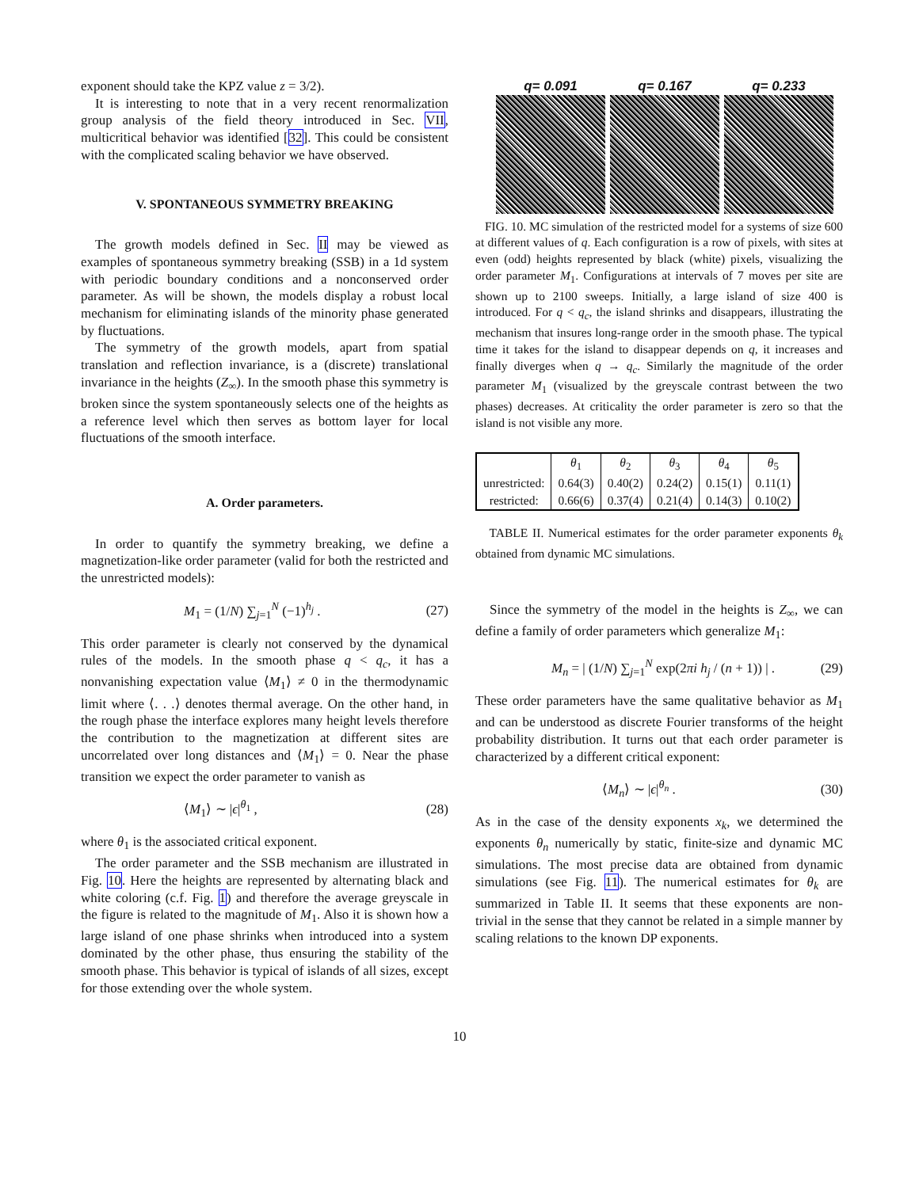exponent should take the KPZ value z = 3/2).
It is interesting to note that in a very recent renormalization group analysis of the field theory introduced in Sec. VII, multicritical behavior was identified [32]. This could be consistent with the complicated scaling behavior we have observed.
V. SPONTANEOUS SYMMETRY BREAKING
The growth models defined in Sec. II may be viewed as examples of spontaneous symmetry breaking (SSB) in a 1d system with periodic boundary conditions and a nonconserved order parameter. As will be shown, the models display a robust local mechanism for eliminating islands of the minority phase generated by fluctuations.
The symmetry of the growth models, apart from spatial translation and reflection invariance, is a (discrete) translational invariance in the heights (Z<sub>∞</sub>). In the smooth phase this symmetry is broken since the system spontaneously selects one of the heights as a reference level which then serves as bottom layer for local fluctuations of the smooth interface.
A. Order parameters.
In order to quantify the symmetry breaking, we define a magnetization-like order parameter (valid for both the restricted and the unrestricted models):
M<sub>1</sub> = (1/N) ∑<sub>j=1</sub><sup>N</sup> (−1)<sup>h<sub>j</sub></sup> . (27)
This order parameter is clearly not conserved by the dynamical rules of the models. In the smooth phase q < q<sub>c</sub>, it has a nonvanishing expectation value ⟨M<sub>1</sub>⟩ ≠ 0 in the thermodynamic limit where ⟨. . .⟩ denotes thermal average. On the other hand, in the rough phase the interface explores many height levels therefore the contribution to the magnetization at different sites are uncorrelated over long distances and ⟨M<sub>1</sub>⟩ = 0. Near the phase transition we expect the order parameter to vanish as
⟨M<sub>1</sub>⟩ ∼ |ϵ|<sup>θ<sub>1</sub></sup> , (28)
where θ<sub>1</sub> is the associated critical exponent.
The order parameter and the SSB mechanism are illustrated in Fig. 10. Here the heights are represented by alternating black and white coloring (c.f. Fig. 1) and therefore the average greyscale in the figure is related to the magnitude of M<sub>1</sub>. Also it is shown how a large island of one phase shrinks when introduced into a system dominated by the other phase, thus ensuring the stability of the smooth phase. This behavior is typical of islands of all sizes, except for those extending over the whole system.
q= 0.091 q= 0.167 q= 0.233
FIG. 10. MC simulation of the restricted model for a systems of size 600 at different values of q. Each configuration is a row of pixels, with sites at even (odd) heights represented by black (white) pixels, visualizing the order parameter M<sub>1</sub>. Configurations at intervals of 7 moves per site are shown up to 2100 sweeps. Initially, a large island of size 400 is introduced. For q < q<sub>c</sub>, the island shrinks and disappears, illustrating the mechanism that insures long-range order in the smooth phase. The typical time it takes for the island to disappear depends on q, it increases and finally diverges when q → q<sub>c</sub>. Similarly the magnitude of the order parameter M<sub>1</sub> (visualized by the greyscale contrast between the two phases) decreases. At criticality the order parameter is zero so that the island is not visible any more.
| | θ<sub>1</sub> | θ<sub>2</sub> | θ<sub>3</sub> | θ<sub>4</sub> | θ<sub>5</sub> |
| --- | --- | --- | --- | --- | --- |
| unrestricted: | 0.64(3) | 0.40(2) | 0.24(2) | 0.15(1) | 0.11(1) |
| restricted: | 0.66(6) | 0.37(4) | 0.21(4) | 0.14(3) | 0.10(2) |
TABLE II. Numerical estimates for the order parameter exponents θ<sub>k</sub> obtained from dynamic MC simulations.
Since the symmetry of the model in the heights is Z<sub>∞</sub>, we can define a family of order parameters which generalize M<sub>1</sub>:
M<sub>n</sub> = | (1/N) ∑<sub>j=1</sub><sup>N</sup> exp(2πi h<sub>j</sub> / (n + 1)) | . (29)
These order parameters have the same qualitative behavior as M<sub>1</sub> and can be understood as discrete Fourier transforms of the height probability distribution. It turns out that each order parameter is characterized by a different critical exponent:
⟨M<sub>n</sub>⟩ ∼ |ϵ|<sup>θ<sub>n</sub></sup> . (30)
As in the case of the density exponents x<sub>k</sub>, we determined the exponents θ<sub>n</sub> numerically by static, finite-size and dynamic MC simulations. The most precise data are obtained from dynamic simulations (see Fig. 11). The numerical estimates for θ<sub>k</sub> are summarized in Table II. It seems that these exponents are non-trivial in the sense that they cannot be related in a simple manner by scaling relations to the known DP exponents.
10